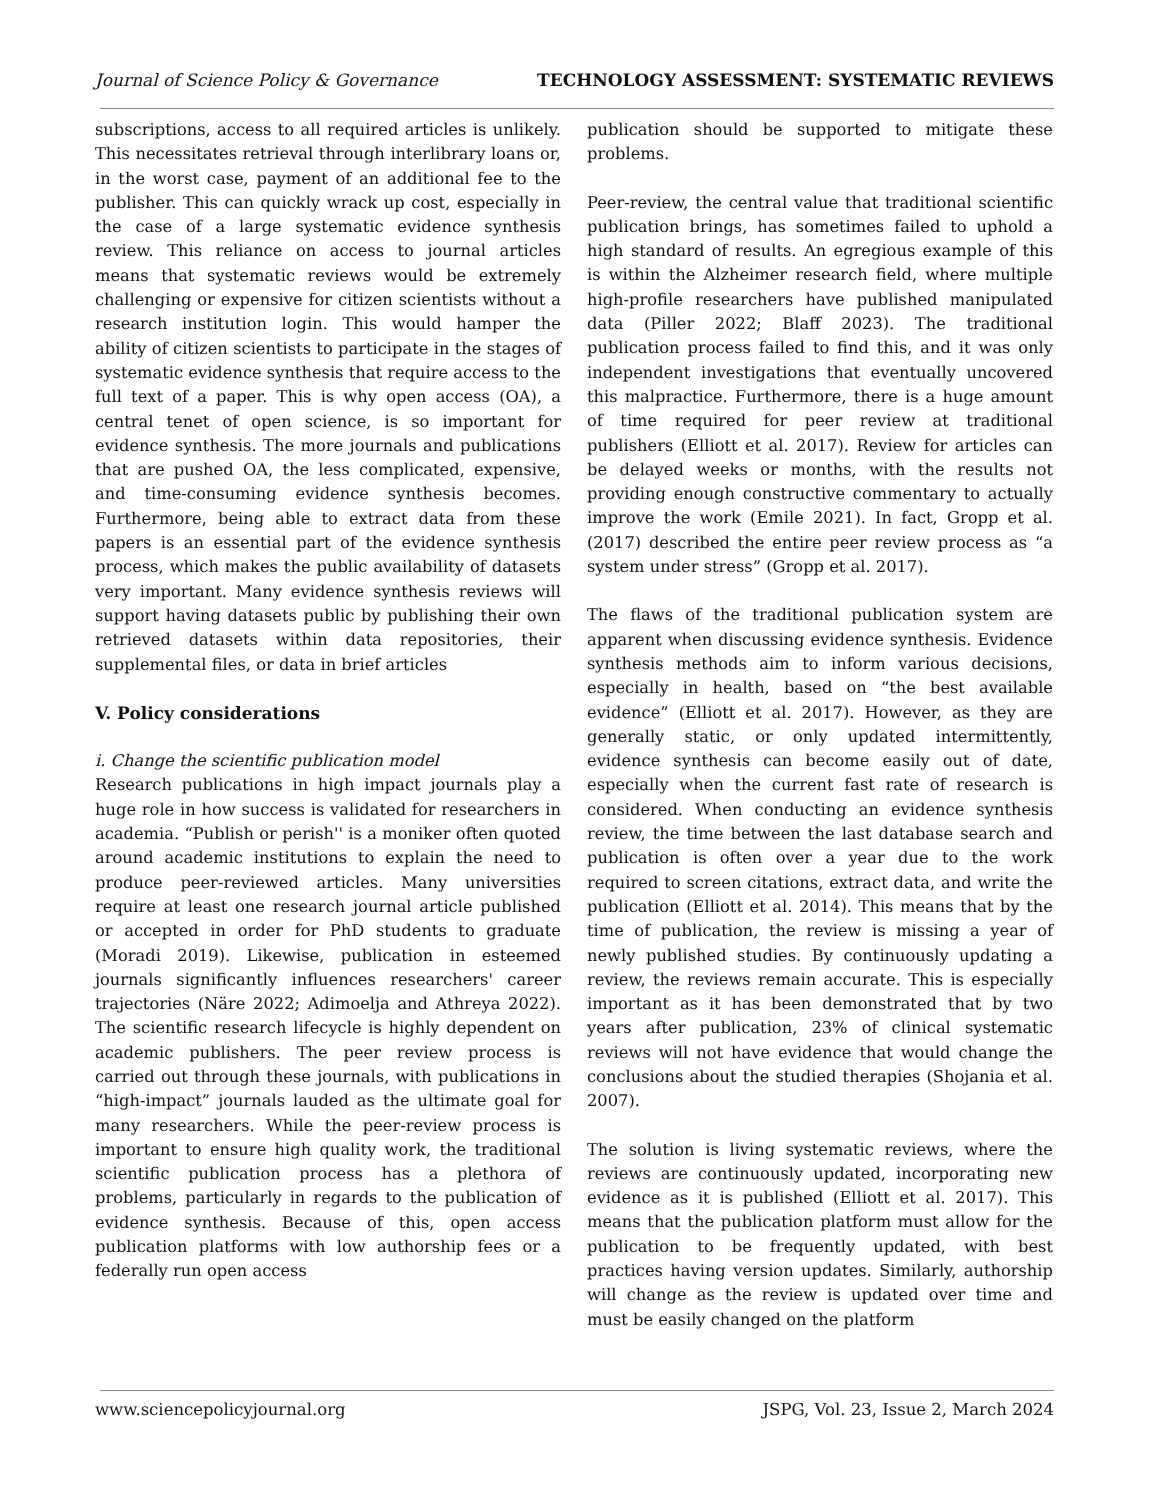Journal of Science Policy & Governance TECHNOLOGY ASSESSMENT: SYSTEMATIC REVIEWS
subscriptions, access to all required articles is unlikely. This necessitates retrieval through interlibrary loans or, in the worst case, payment of an additional fee to the publisher. This can quickly wrack up cost, especially in the case of a large systematic evidence synthesis review. This reliance on access to journal articles means that systematic reviews would be extremely challenging or expensive for citizen scientists without a research institution login. This would hamper the ability of citizen scientists to participate in the stages of systematic evidence synthesis that require access to the full text of a paper. This is why open access (OA), a central tenet of open science, is so important for evidence synthesis. The more journals and publications that are pushed OA, the less complicated, expensive, and time-consuming evidence synthesis becomes. Furthermore, being able to extract data from these papers is an essential part of the evidence synthesis process, which makes the public availability of datasets very important. Many evidence synthesis reviews will support having datasets public by publishing their own retrieved datasets within data repositories, their supplemental files, or data in brief articles
V. Policy considerations
i. Change the scientific publication model
Research publications in high impact journals play a huge role in how success is validated for researchers in academia. “Publish or perish'' is a moniker often quoted around academic institutions to explain the need to produce peer-reviewed articles. Many universities require at least one research journal article published or accepted in order for PhD students to graduate (Moradi 2019). Likewise, publication in esteemed journals significantly influences researchers' career trajectories (Näre 2022; Adimoelja and Athreya 2022). The scientific research lifecycle is highly dependent on academic publishers. The peer review process is carried out through these journals, with publications in “high-impact” journals lauded as the ultimate goal for many researchers. While the peer-review process is important to ensure high quality work, the traditional scientific publication process has a plethora of problems, particularly in regards to the publication of evidence synthesis. Because of this, open access publication platforms with low authorship fees or a federally run open access
publication should be supported to mitigate these problems.
Peer-review, the central value that traditional scientific publication brings, has sometimes failed to uphold a high standard of results. An egregious example of this is within the Alzheimer research field, where multiple high-profile researchers have published manipulated data (Piller 2022; Blaff 2023). The traditional publication process failed to find this, and it was only independent investigations that eventually uncovered this malpractice. Furthermore, there is a huge amount of time required for peer review at traditional publishers (Elliott et al. 2017). Review for articles can be delayed weeks or months, with the results not providing enough constructive commentary to actually improve the work (Emile 2021). In fact, Gropp et al. (2017) described the entire peer review process as “a system under stress” (Gropp et al. 2017).
The flaws of the traditional publication system are apparent when discussing evidence synthesis. Evidence synthesis methods aim to inform various decisions, especially in health, based on “the best available evidence” (Elliott et al. 2017). However, as they are generally static, or only updated intermittently, evidence synthesis can become easily out of date, especially when the current fast rate of research is considered. When conducting an evidence synthesis review, the time between the last database search and publication is often over a year due to the work required to screen citations, extract data, and write the publication (Elliott et al. 2014). This means that by the time of publication, the review is missing a year of newly published studies. By continuously updating a review, the reviews remain accurate. This is especially important as it has been demonstrated that by two years after publication, 23% of clinical systematic reviews will not have evidence that would change the conclusions about the studied therapies (Shojania et al. 2007).
The solution is living systematic reviews, where the reviews are continuously updated, incorporating new evidence as it is published (Elliott et al. 2017). This means that the publication platform must allow for the publication to be frequently updated, with best practices having version updates. Similarly, authorship will change as the review is updated over time and must be easily changed on the platform
www.sciencepolicyjournal.org JSPG, Vol. 23, Issue 2, March 2024